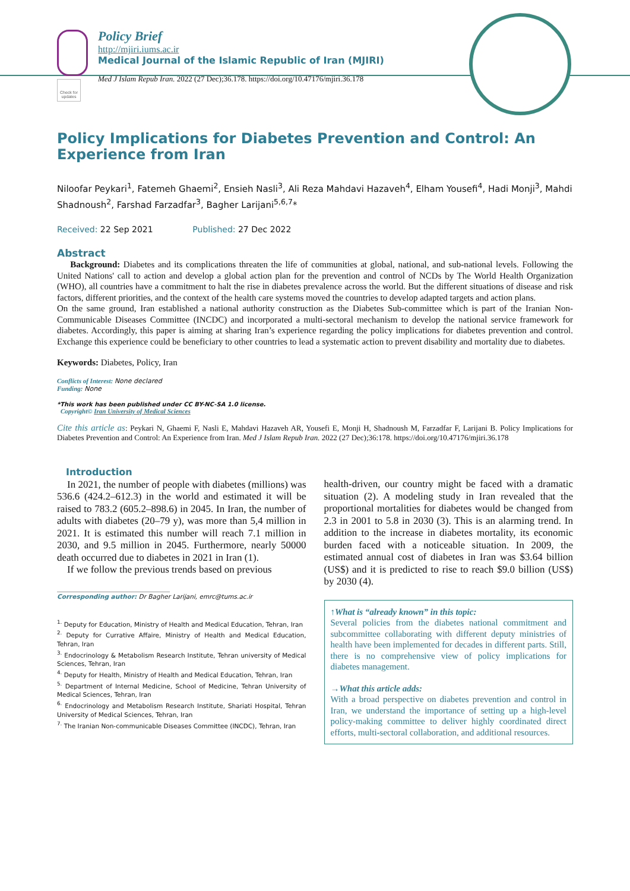Policy Brief
http://mjiri.iums.ac.ir
Medical Journal of the Islamic Republic of Iran (MJIRI)
Med J Islam Repub Iran. 2022 (27 Dec);36.178. https://doi.org/10.47176/mjiri.36.178
Check for updates
Policy Implications for Diabetes Prevention and Control: An Experience from Iran
Niloofar Peykari<sup>1</sup>, Fatemeh Ghaemi<sup>2</sup>, Ensieh Nasli<sup>3</sup>, Ali Reza Mahdavi Hazaveh<sup>4</sup>, Elham Yousefi<sup>4</sup>, Hadi Monji<sup>3</sup>, Mahdi Shadnoush<sup>2</sup>, Farshad Farzadfar<sup>3</sup>, Bagher Larijani<sup>5,6,7</sup>*
Received: 22 Sep 2021 Published: 27 Dec 2022
Abstract
Background: Diabetes and its complications threaten the life of communities at global, national, and sub-national levels. Following the United Nations' call to action and develop a global action plan for the prevention and control of NCDs by The World Health Organization (WHO), all countries have a commitment to halt the rise in diabetes prevalence across the world. But the different situations of disease and risk factors, different priorities, and the context of the health care systems moved the countries to develop adapted targets and action plans.
On the same ground, Iran established a national authority construction as the Diabetes Sub-committee which is part of the Iranian Non-Communicable Diseases Committee (INCDC) and incorporated a multi-sectoral mechanism to develop the national service framework for diabetes. Accordingly, this paper is aiming at sharing Iran’s experience regarding the policy implications for diabetes prevention and control. Exchange this experience could be beneficiary to other countries to lead a systematic action to prevent disability and mortality due to diabetes.
Keywords: Diabetes, Policy, Iran
Conflicts of Interest: None declared
Funding: None
*This work has been published under CC BY-NC-SA 1.0 license.
Copyright© Iran University of Medical Sciences
Cite this article as: Peykari N, Ghaemi F, Nasli E, Mahdavi Hazaveh AR, Yousefi E, Monji H, Shadnoush M, Farzadfar F, Larijani B. Policy Implications for Diabetes Prevention and Control: An Experience from Iran. Med J Islam Repub Iran. 2022 (27 Dec);36:178. https://doi.org/10.47176/mjiri.36.178
Introduction
In 2021, the number of people with diabetes (millions) was 536.6 (424.2–612.3) in the world and estimated it will be raised to 783.2 (605.2–898.6) in 2045. In Iran, the number of adults with diabetes (20–79 y), was more than 5,4 million in 2021. It is estimated this number will reach 7.1 million in 2030, and 9.5 million in 2045. Furthermore, nearly 50000 death occurred due to diabetes in 2021 in Iran (1).
If we follow the previous trends based on previous
Corresponding author: Dr Bagher Larijani, emrc@tums.ac.ir
<sup>1.</sup> Deputy for Education, Ministry of Health and Medical Education, Tehran, Iran
<sup>2.</sup> Deputy for Currative Affaire, Ministry of Health and Medical Education, Tehran, Iran
<sup>3.</sup> Endocrinology & Metabolism Research Institute, Tehran university of Medical Sciences, Tehran, Iran
<sup>4.</sup> Deputy for Health, Ministry of Health and Medical Education, Tehran, Iran
<sup>5.</sup> Department of Internal Medicine, School of Medicine, Tehran University of Medical Sciences, Tehran, Iran
<sup>6.</sup> Endocrinology and Metabolism Research Institute, Shariati Hospital, Tehran University of Medical Sciences, Tehran, Iran
<sup>7.</sup> The Iranian Non-communicable Diseases Committee (INCDC), Tehran, Iran
health-driven, our country might be faced with a dramatic situation (2). A modeling study in Iran revealed that the proportional mortalities for diabetes would be changed from 2.3 in 2001 to 5.8 in 2030 (3). This is an alarming trend. In addition to the increase in diabetes mortality, its economic burden faced with a noticeable situation. In 2009, the estimated annual cost of diabetes in Iran was $3.64 billion (US$) and it is predicted to rise to reach $9.0 billion (US$) by 2030 (4).
↑What is “already known” in this topic:
Several policies from the diabetes national commitment and subcommittee collaborating with different deputy ministries of health have been implemented for decades in different parts. Still, there is no comprehensive view of policy implications for diabetes management.
→What this article adds:
With a broad perspective on diabetes prevention and control in Iran, we understand the importance of setting up a high-level policy-making committee to deliver highly coordinated direct efforts, multi-sectoral collaboration, and additional resources.